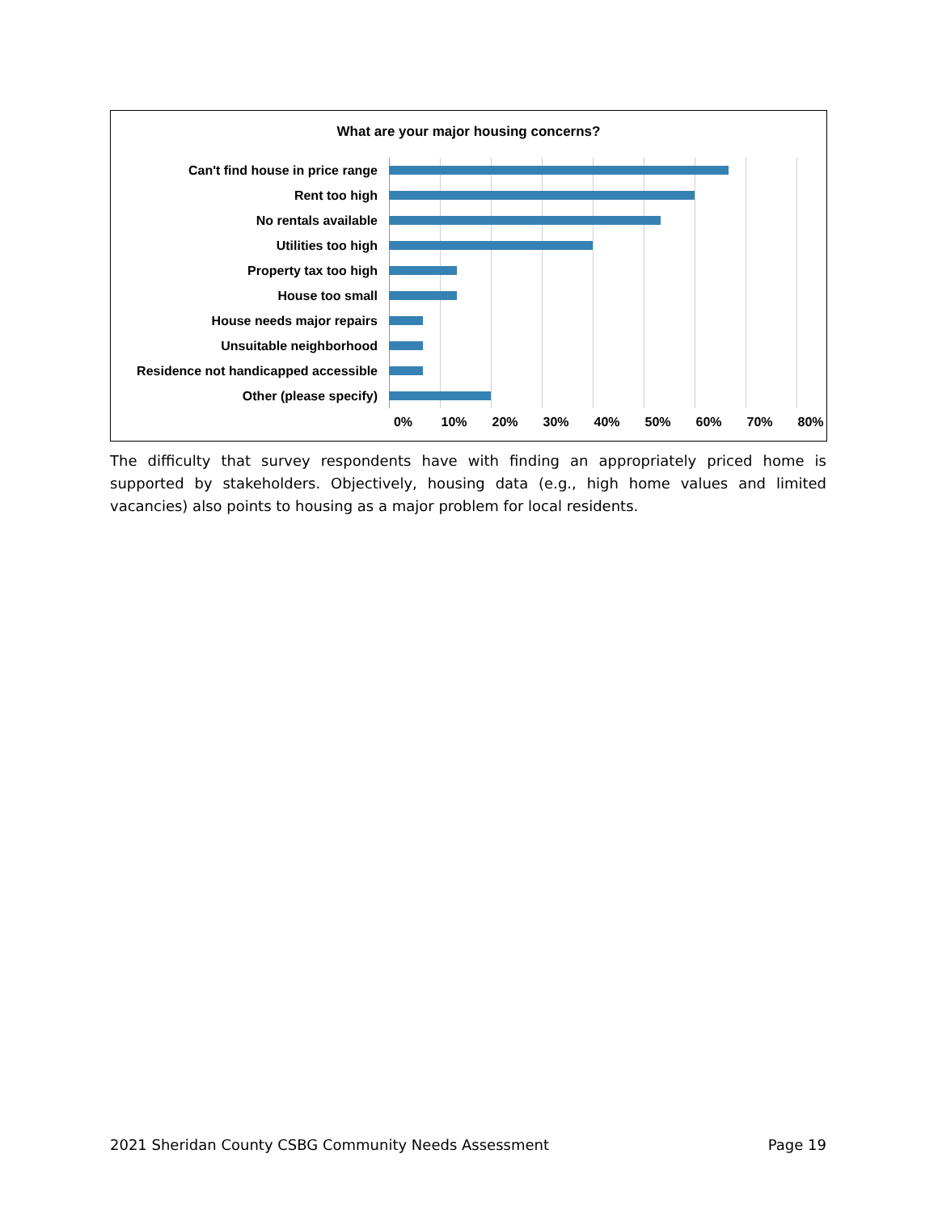What are your major housing concerns?
Can't find house in price range
Rent too high
No rentals available
Utilities too high
Property tax too high
House too small
House needs major repairs
Unsuitable neighborhood
Residence not handicapped accessible
Other (please specify)
0% 10% 20% 30% 40% 50% 60% 70% 80%
The difficulty that survey respondents have with finding an appropriately priced home is supported by stakeholders. Objectively, housing data (e.g., high home values and limited vacancies) also points to housing as a major problem for local residents.
2021 Sheridan County CSBG Community Needs Assessment Page 19